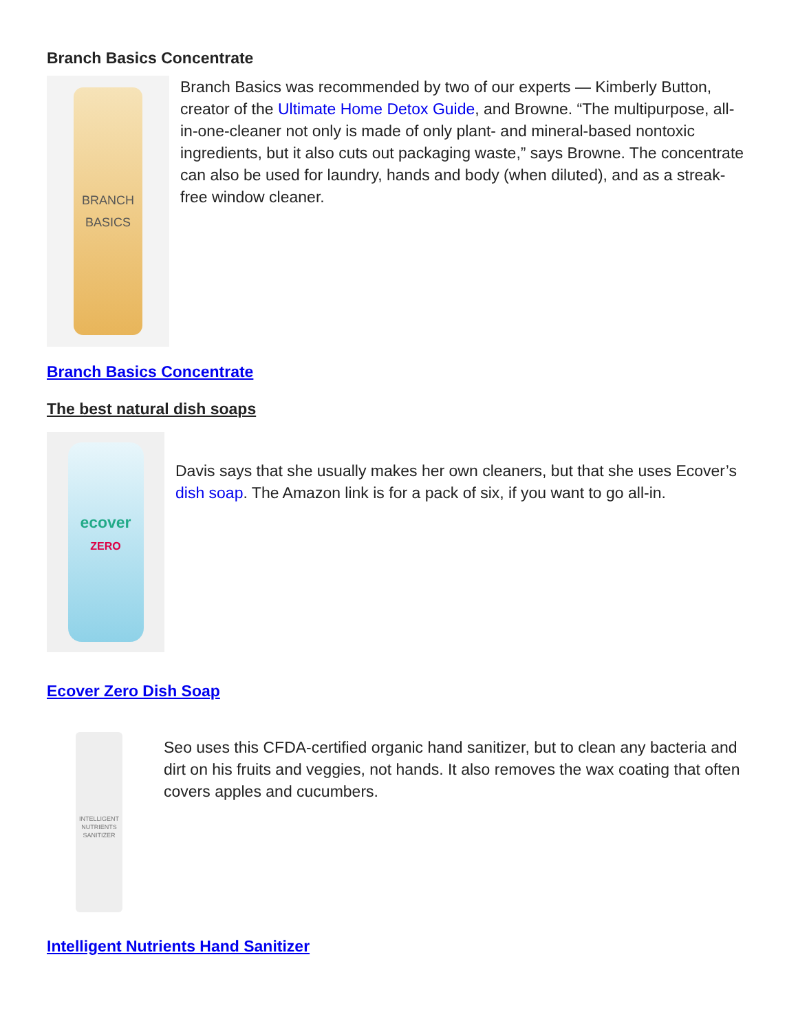Branch Basics Concentrate
BRANCH
BASICS
Branch Basics was recommended by two of our experts — Kimberly Button, creator of the Ultimate Home Detox Guide, and Browne. “The multipurpose, all-in-one-cleaner not only is made of only plant- and mineral-based nontoxic ingredients, but it also cuts out packaging waste,” says Browne. The concentrate can also be used for laundry, hands and body (when diluted), and as a streak-free window cleaner.
Branch Basics Concentrate
The best natural dish soaps
ecover
ZERO
Davis says that she usually makes her own cleaners, but that she uses Ecover’s dish soap. The Amazon link is for a pack of six, if you want to go all-in.
Ecover Zero Dish Soap
INTELLIGENT NUTRIENTS
SANITIZER
Seo uses this CFDA-certified organic hand sanitizer, but to clean any bacteria and dirt on his fruits and veggies, not hands. It also removes the wax coating that often covers apples and cucumbers.
Intelligent Nutrients Hand Sanitizer